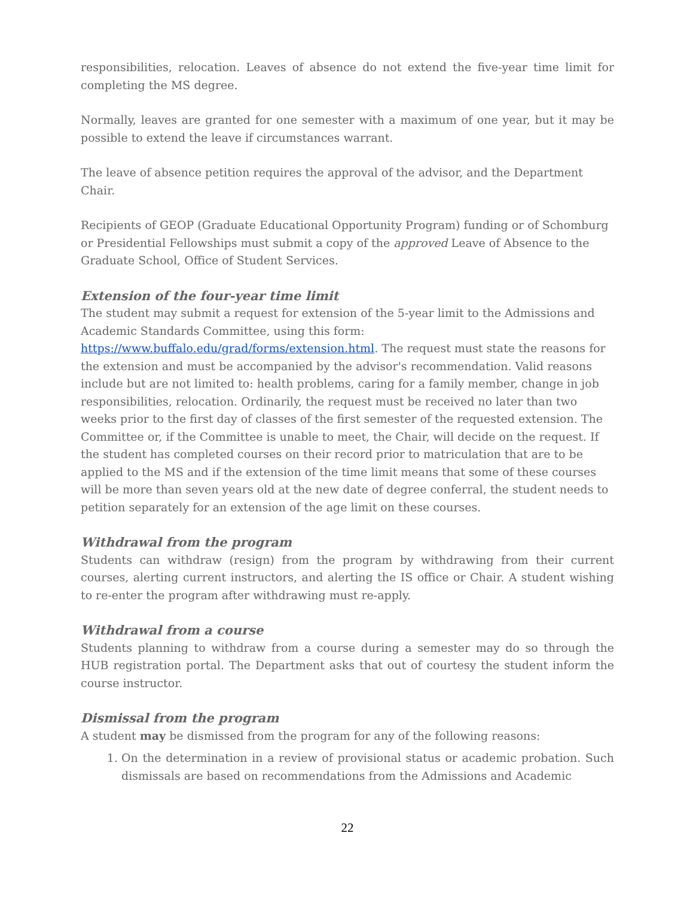responsibilities, relocation. Leaves of absence do not extend the five-year time limit for completing the MS degree.
Normally, leaves are granted for one semester with a maximum of one year, but it may be possible to extend the leave if circumstances warrant.
The leave of absence petition requires the approval of the advisor, and the Department Chair.
Recipients of GEOP (Graduate Educational Opportunity Program) funding or of Schomburg or Presidential Fellowships must submit a copy of the approved Leave of Absence to the Graduate School, Office of Student Services.
Extension of the four-year time limit
The student may submit a request for extension of the 5-year limit to the Admissions and Academic Standards Committee, using this form: https://www.buffalo.edu/grad/forms/extension.html. The request must state the reasons for the extension and must be accompanied by the advisor's recommendation. Valid reasons include but are not limited to: health problems, caring for a family member, change in job responsibilities, relocation. Ordinarily, the request must be received no later than two weeks prior to the first day of classes of the first semester of the requested extension. The Committee or, if the Committee is unable to meet, the Chair, will decide on the request. If the student has completed courses on their record prior to matriculation that are to be applied to the MS and if the extension of the time limit means that some of these courses will be more than seven years old at the new date of degree conferral, the student needs to petition separately for an extension of the age limit on these courses.
Withdrawal from the program
Students can withdraw (resign) from the program by withdrawing from their current courses, alerting current instructors, and alerting the IS office or Chair. A student wishing to re-enter the program after withdrawing must re-apply.
Withdrawal from a course
Students planning to withdraw from a course during a semester may do so through the HUB registration portal. The Department asks that out of courtesy the student inform the course instructor.
Dismissal from the program
A student may be dismissed from the program for any of the following reasons:
1. On the determination in a review of provisional status or academic probation. Such dismissals are based on recommendations from the Admissions and Academic
22